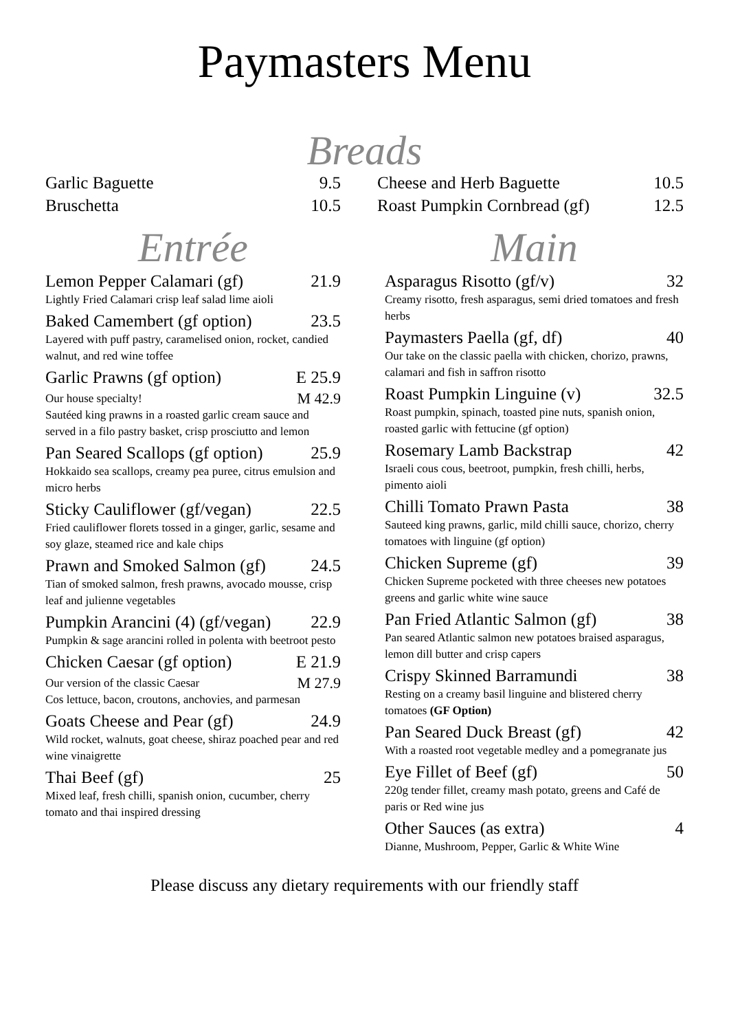Paymasters Menu
Breads
Garlic Baguette 9.5
Bruschetta 10.5
Cheese and Herb Baguette 10.5
Roast Pumpkin Cornbread (gf) 12.5
Entrée
Lemon Pepper Calamari (gf) 21.9
Lightly Fried Calamari crisp leaf salad lime aioli
Baked Camembert (gf option) 23.5
Layered with puff pastry, caramelised onion, rocket, candied walnut, and red wine toffee
Garlic Prawns (gf option) E 25.9
Our house specialty! M 42.9
Sautéed king prawns in a roasted garlic cream sauce and served in a filo pastry basket, crisp prosciutto and lemon
Pan Seared Scallops (gf option) 25.9
Hokkaido sea scallops, creamy pea puree, citrus emulsion and micro herbs
Sticky Cauliflower (gf/vegan) 22.5
Fried cauliflower florets tossed in a ginger, garlic, sesame and soy glaze, steamed rice and kale chips
Prawn and Smoked Salmon (gf) 24.5
Tian of smoked salmon, fresh prawns, avocado mousse, crisp leaf and julienne vegetables
Pumpkin Arancini (4) (gf/vegan) 22.9
Pumpkin & sage arancini rolled in polenta with beetroot pesto
Chicken Caesar (gf option) E 21.9
Our version of the classic Caesar M 27.9
Cos lettuce, bacon, croutons, anchovies, and parmesan
Goats Cheese and Pear (gf) 24.9
Wild rocket, walnuts, goat cheese, shiraz poached pear and red wine vinaigrette
Thai Beef (gf) 25
Mixed leaf, fresh chilli, spanish onion, cucumber, cherry tomato and thai inspired dressing
Main
Asparagus Risotto (gf/v) 32
Creamy risotto, fresh asparagus, semi dried tomatoes and fresh herbs
Paymasters Paella (gf, df) 40
Our take on the classic paella with chicken, chorizo, prawns, calamari and fish in saffron risotto
Roast Pumpkin Linguine (v) 32.5
Roast pumpkin, spinach, toasted pine nuts, spanish onion, roasted garlic with fettucine (gf option)
Rosemary Lamb Backstrap 42
Israeli cous cous, beetroot, pumpkin, fresh chilli, herbs, pimento aioli
Chilli Tomato Prawn Pasta 38
Sauteed king prawns, garlic, mild chilli sauce, chorizo, cherry tomatoes with linguine (gf option)
Chicken Supreme (gf) 39
Chicken Supreme pocketed with three cheeses new potatoes greens and garlic white wine sauce
Pan Fried Atlantic Salmon (gf) 38
Pan seared Atlantic salmon new potatoes braised asparagus, lemon dill butter and crisp capers
Crispy Skinned Barramundi 38
Resting on a creamy basil linguine and blistered cherry tomatoes (GF Option)
Pan Seared Duck Breast (gf) 42
With a roasted root vegetable medley and a pomegranate jus
Eye Fillet of Beef (gf) 50
220g tender fillet, creamy mash potato, greens and Café de paris or Red wine jus
Other Sauces (as extra) 4
Dianne, Mushroom, Pepper, Garlic & White Wine
Please discuss any dietary requirements with our friendly staff